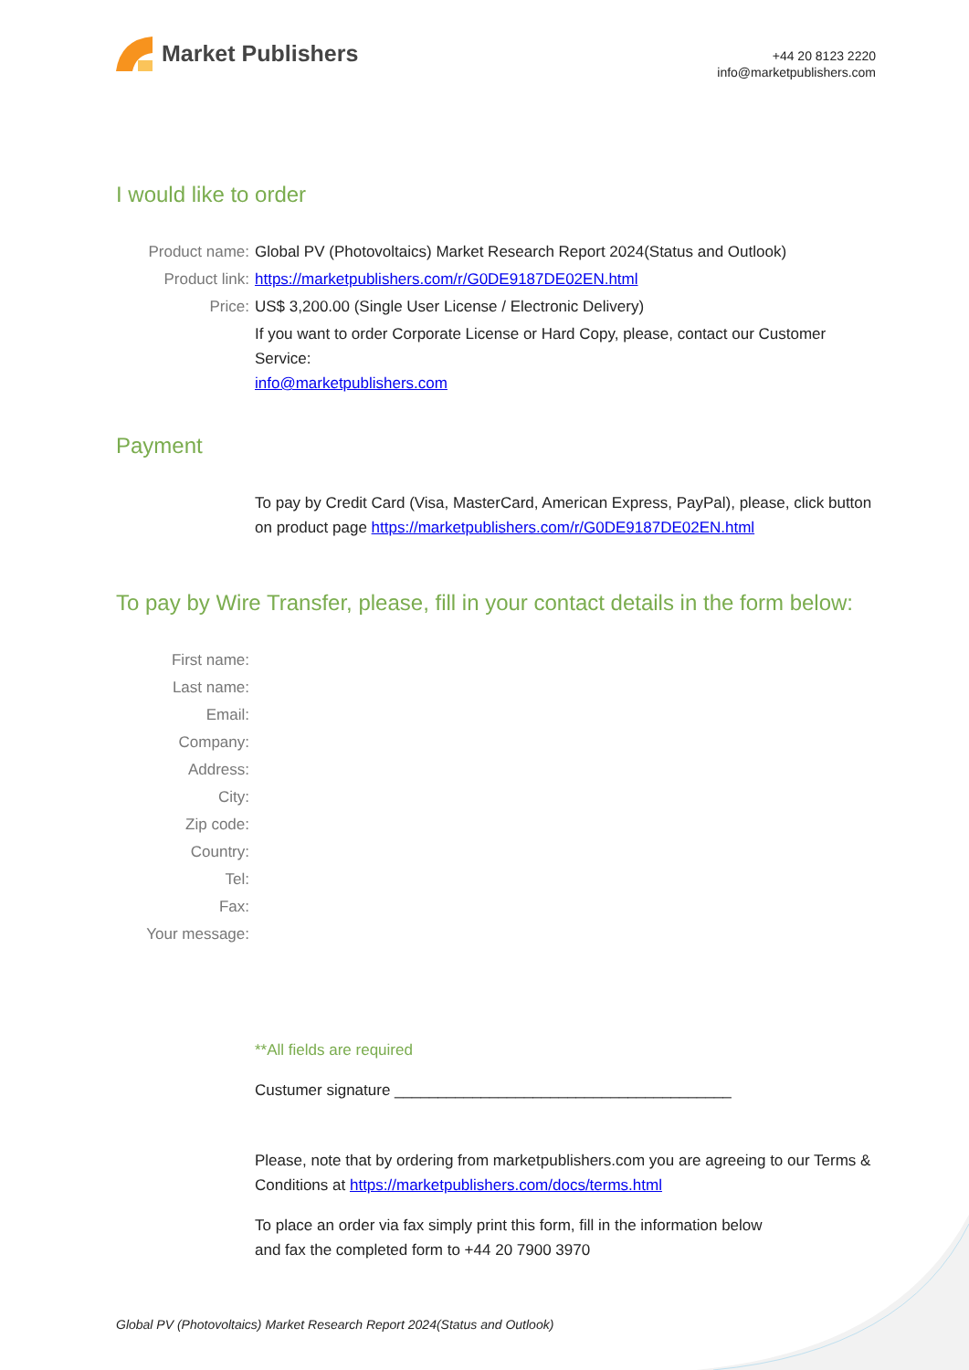Market Publishers
+44 20 8123 2220
info@marketpublishers.com
I would like to order
Product name: Global PV (Photovoltaics) Market Research Report 2024(Status and Outlook)
Product link: https://marketpublishers.com/r/G0DE9187DE02EN.html
Price: US$ 3,200.00 (Single User License / Electronic Delivery)
If you want to order Corporate License or Hard Copy, please, contact our Customer Service:
info@marketpublishers.com
Payment
To pay by Credit Card (Visa, MasterCard, American Express, PayPal), please, click button on product page https://marketpublishers.com/r/G0DE9187DE02EN.html
To pay by Wire Transfer, please, fill in your contact details in the form below:
First name:
Last name:
Email:
Company:
Address:
City:
Zip code:
Country:
Tel:
Fax:
Your message:
**All fields are required
Custumer signature _______________________________________
Please, note that by ordering from marketpublishers.com you are agreeing to our Terms & Conditions at https://marketpublishers.com/docs/terms.html
To place an order via fax simply print this form, fill in the information below
and fax the completed form to +44 20 7900 3970
Global PV (Photovoltaics) Market Research Report 2024(Status and Outlook)